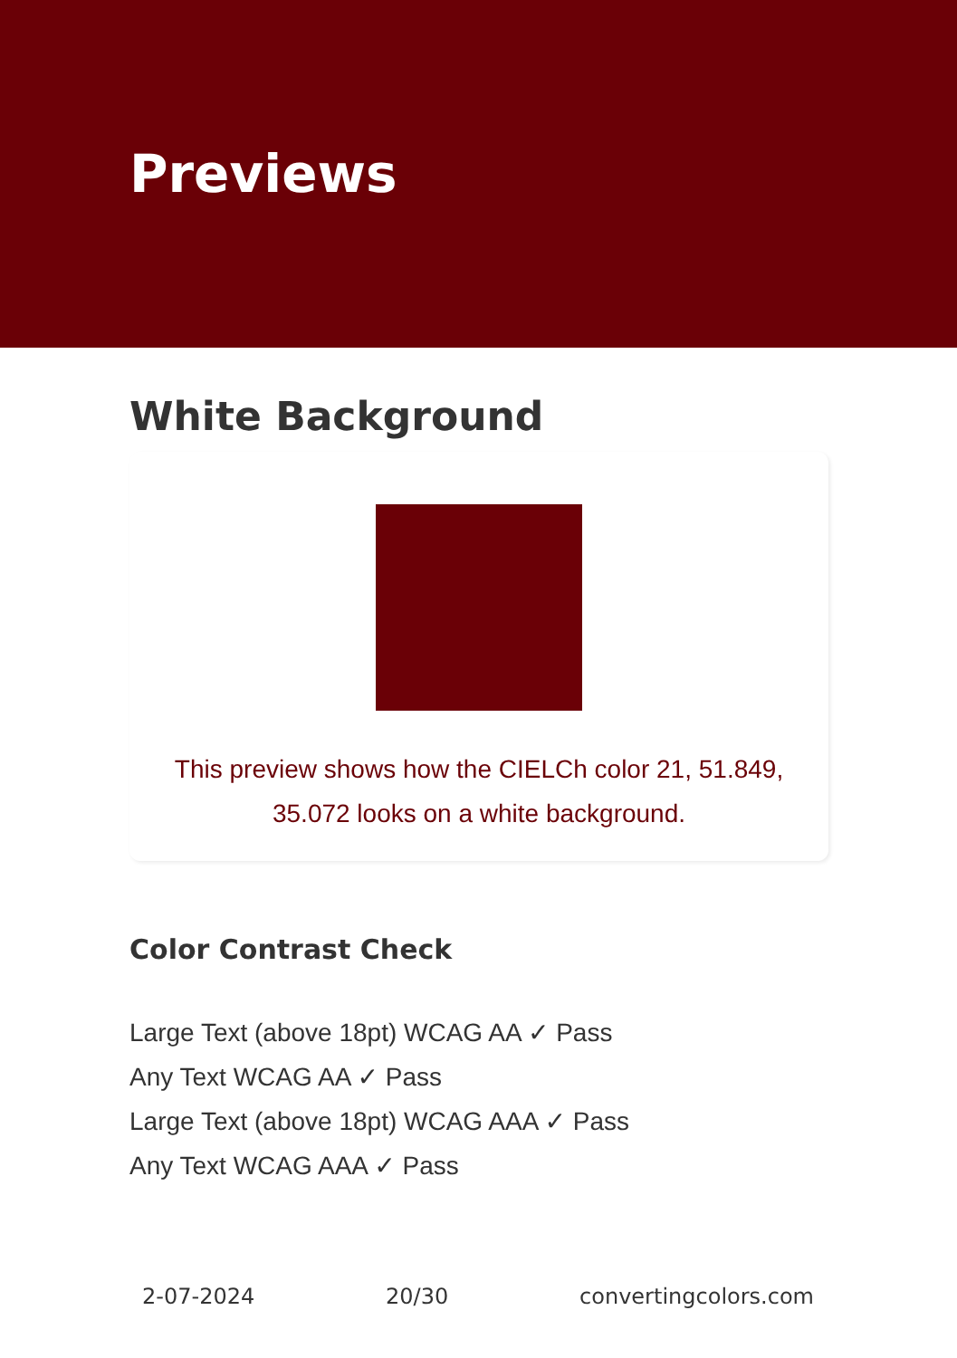Previews
White Background
This preview shows how the CIELCh color 21, 51.849,
35.072 looks on a white background.
Color Contrast Check
Large Text (above 18pt) WCAG AA ✓ Pass
Any Text WCAG AA ✓ Pass
Large Text (above 18pt) WCAG AAA ✓ Pass
Any Text WCAG AAA ✓ Pass
2-07-2024 20/30 convertingcolors.com